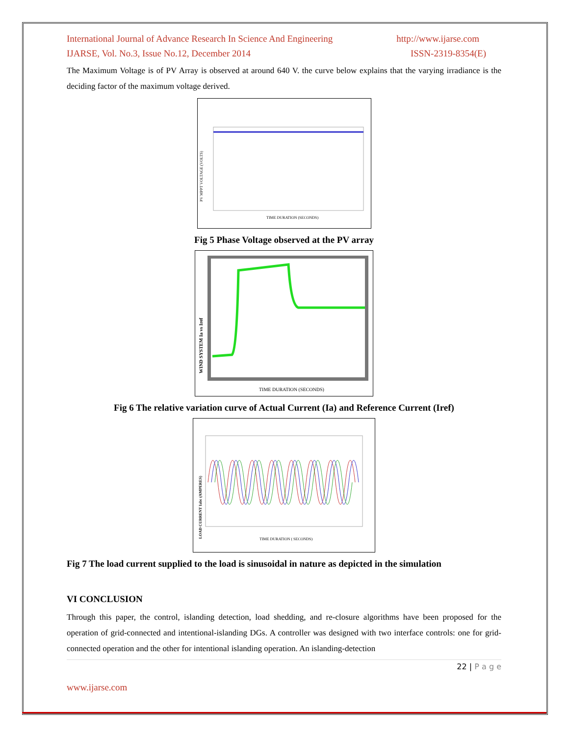International Journal of Advance Research In Science And Engineering http://www.ijarse.com
IJARSE, Vol. No.3, Issue No.12, December 2014 ISSN-2319-8354(E)
The Maximum Voltage is of PV Array is observed at around 640 V. the curve below explains that the varying irradiance is the deciding factor of the maximum voltage derived.
PV MPPT VOLTAGE (VOLTS)
TIME DURATION (SECONDS)
Fig 5 Phase Voltage observed at the PV array
WIND SYSTEM Ia vs Iref
TIME DURATION (SECONDS)
Fig 6 The relative variation curve of Actual Current (Ia) and Reference Current (Iref)
LOAD CURRENT Iabc (AMPERES)
TIME DURATION ( SECONDS)
Fig 7 The load current supplied to the load is sinusoidal in nature as depicted in the simulation
VI CONCLUSION
Through this paper, the control, islanding detection, load shedding, and re-closure algorithms have been proposed for the operation of grid-connected and intentional-islanding DGs. A controller was designed with two interface controls: one for grid-connected operation and the other for intentional islanding operation. An islanding-detection
22 | P a g e
www.ijarse.com